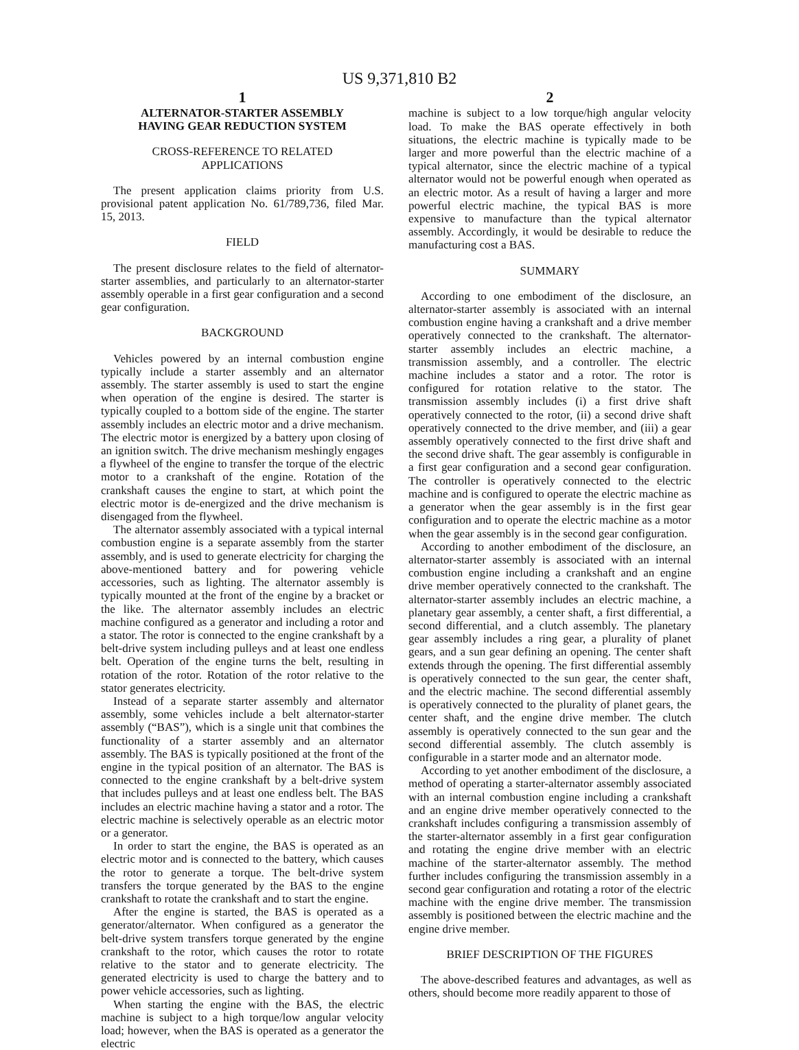US 9,371,810 B2
1
ALTERNATOR-STARTER ASSEMBLY
HAVING GEAR REDUCTION SYSTEM
CROSS-REFERENCE TO RELATED
APPLICATIONS
The present application claims priority from U.S. provisional patent application No. 61/789,736, filed Mar. 15, 2013.
FIELD
The present disclosure relates to the field of alternator-starter assemblies, and particularly to an alternator-starter assembly operable in a first gear configuration and a second gear configuration.
BACKGROUND
Vehicles powered by an internal combustion engine typically include a starter assembly and an alternator assembly. The starter assembly is used to start the engine when operation of the engine is desired. The starter is typically coupled to a bottom side of the engine. The starter assembly includes an electric motor and a drive mechanism. The electric motor is energized by a battery upon closing of an ignition switch. The drive mechanism meshingly engages a flywheel of the engine to transfer the torque of the electric motor to a crankshaft of the engine. Rotation of the crankshaft causes the engine to start, at which point the electric motor is de-energized and the drive mechanism is disengaged from the flywheel.
The alternator assembly associated with a typical internal combustion engine is a separate assembly from the starter assembly, and is used to generate electricity for charging the above-mentioned battery and for powering vehicle accessories, such as lighting. The alternator assembly is typically mounted at the front of the engine by a bracket or the like. The alternator assembly includes an electric machine configured as a generator and including a rotor and a stator. The rotor is connected to the engine crankshaft by a belt-drive system including pulleys and at least one endless belt. Operation of the engine turns the belt, resulting in rotation of the rotor. Rotation of the rotor relative to the stator generates electricity.
Instead of a separate starter assembly and alternator assembly, some vehicles include a belt alternator-starter assembly (“BAS”), which is a single unit that combines the functionality of a starter assembly and an alternator assembly. The BAS is typically positioned at the front of the engine in the typical position of an alternator. The BAS is connected to the engine crankshaft by a belt-drive system that includes pulleys and at least one endless belt. The BAS includes an electric machine having a stator and a rotor. The electric machine is selectively operable as an electric motor or a generator.
In order to start the engine, the BAS is operated as an electric motor and is connected to the battery, which causes the rotor to generate a torque. The belt-drive system transfers the torque generated by the BAS to the engine crankshaft to rotate the crankshaft and to start the engine.
After the engine is started, the BAS is operated as a generator/alternator. When configured as a generator the belt-drive system transfers torque generated by the engine crankshaft to the rotor, which causes the rotor to rotate relative to the stator and to generate electricity. The generated electricity is used to charge the battery and to power vehicle accessories, such as lighting.
When starting the engine with the BAS, the electric machine is subject to a high torque/low angular velocity load; however, when the BAS is operated as a generator the electric
2
machine is subject to a low torque/high angular velocity load. To make the BAS operate effectively in both situations, the electric machine is typically made to be larger and more powerful than the electric machine of a typical alternator, since the electric machine of a typical alternator would not be powerful enough when operated as an electric motor. As a result of having a larger and more powerful electric machine, the typical BAS is more expensive to manufacture than the typical alternator assembly. Accordingly, it would be desirable to reduce the manufacturing cost a BAS.
SUMMARY
According to one embodiment of the disclosure, an alternator-starter assembly is associated with an internal combustion engine having a crankshaft and a drive member operatively connected to the crankshaft. The alternator-starter assembly includes an electric machine, a transmission assembly, and a controller. The electric machine includes a stator and a rotor. The rotor is configured for rotation relative to the stator. The transmission assembly includes (i) a first drive shaft operatively connected to the rotor, (ii) a second drive shaft operatively connected to the drive member, and (iii) a gear assembly operatively connected to the first drive shaft and the second drive shaft. The gear assembly is configurable in a first gear configuration and a second gear configuration. The controller is operatively connected to the electric machine and is configured to operate the electric machine as a generator when the gear assembly is in the first gear configuration and to operate the electric machine as a motor when the gear assembly is in the second gear configuration.
According to another embodiment of the disclosure, an alternator-starter assembly is associated with an internal combustion engine including a crankshaft and an engine drive member operatively connected to the crankshaft. The alternator-starter assembly includes an electric machine, a planetary gear assembly, a center shaft, a first differential, a second differential, and a clutch assembly. The planetary gear assembly includes a ring gear, a plurality of planet gears, and a sun gear defining an opening. The center shaft extends through the opening. The first differential assembly is operatively connected to the sun gear, the center shaft, and the electric machine. The second differential assembly is operatively connected to the plurality of planet gears, the center shaft, and the engine drive member. The clutch assembly is operatively connected to the sun gear and the second differential assembly. The clutch assembly is configurable in a starter mode and an alternator mode.
According to yet another embodiment of the disclosure, a method of operating a starter-alternator assembly associated with an internal combustion engine including a crankshaft and an engine drive member operatively connected to the crankshaft includes configuring a transmission assembly of the starter-alternator assembly in a first gear configuration and rotating the engine drive member with an electric machine of the starter-alternator assembly. The method further includes configuring the transmission assembly in a second gear configuration and rotating a rotor of the electric machine with the engine drive member. The transmission assembly is positioned between the electric machine and the engine drive member.
BRIEF DESCRIPTION OF THE FIGURES
The above-described features and advantages, as well as others, should become more readily apparent to those of